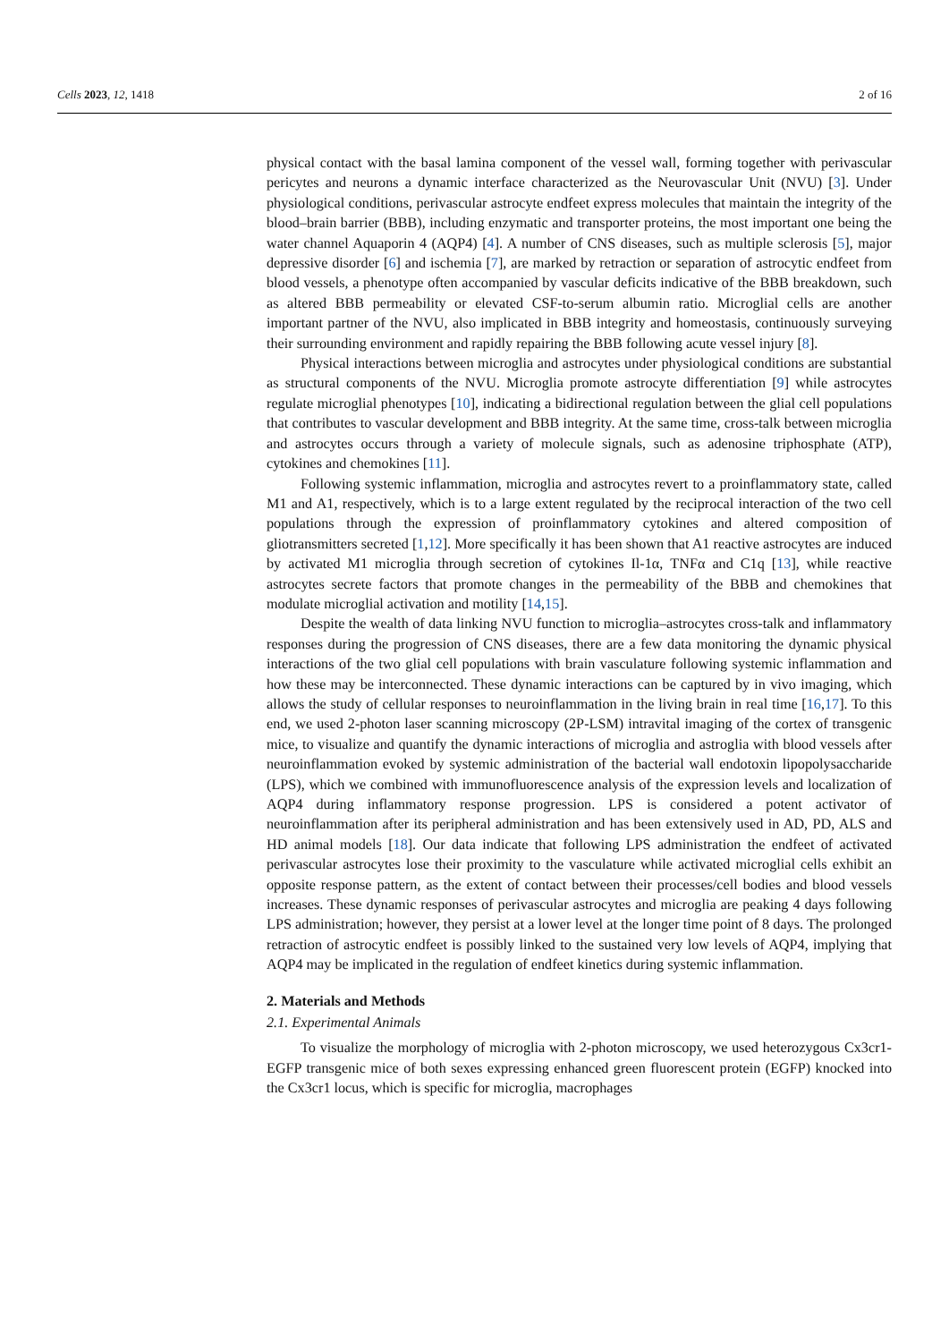Cells 2023, 12, 1418 2 of 16
physical contact with the basal lamina component of the vessel wall, forming together with perivascular pericytes and neurons a dynamic interface characterized as the Neurovascular Unit (NVU) [3]. Under physiological conditions, perivascular astrocyte endfeet express molecules that maintain the integrity of the blood–brain barrier (BBB), including enzymatic and transporter proteins, the most important one being the water channel Aquaporin 4 (AQP4) [4]. A number of CNS diseases, such as multiple sclerosis [5], major depressive disorder [6] and ischemia [7], are marked by retraction or separation of astrocytic endfeet from blood vessels, a phenotype often accompanied by vascular deficits indicative of the BBB breakdown, such as altered BBB permeability or elevated CSF-to-serum albumin ratio. Microglial cells are another important partner of the NVU, also implicated in BBB integrity and homeostasis, continuously surveying their surrounding environment and rapidly repairing the BBB following acute vessel injury [8].
Physical interactions between microglia and astrocytes under physiological conditions are substantial as structural components of the NVU. Microglia promote astrocyte differentiation [9] while astrocytes regulate microglial phenotypes [10], indicating a bidirectional regulation between the glial cell populations that contributes to vascular development and BBB integrity. At the same time, cross-talk between microglia and astrocytes occurs through a variety of molecule signals, such as adenosine triphosphate (ATP), cytokines and chemokines [11].
Following systemic inflammation, microglia and astrocytes revert to a proinflammatory state, called M1 and A1, respectively, which is to a large extent regulated by the reciprocal interaction of the two cell populations through the expression of proinflammatory cytokines and altered composition of gliotransmitters secreted [1,12]. More specifically it has been shown that A1 reactive astrocytes are induced by activated M1 microglia through secretion of cytokines Il-1α, TNFα and C1q [13], while reactive astrocytes secrete factors that promote changes in the permeability of the BBB and chemokines that modulate microglial activation and motility [14,15].
Despite the wealth of data linking NVU function to microglia–astrocytes cross-talk and inflammatory responses during the progression of CNS diseases, there are a few data monitoring the dynamic physical interactions of the two glial cell populations with brain vasculature following systemic inflammation and how these may be interconnected. These dynamic interactions can be captured by in vivo imaging, which allows the study of cellular responses to neuroinflammation in the living brain in real time [16,17]. To this end, we used 2-photon laser scanning microscopy (2P-LSM) intravital imaging of the cortex of transgenic mice, to visualize and quantify the dynamic interactions of microglia and astroglia with blood vessels after neuroinflammation evoked by systemic administration of the bacterial wall endotoxin lipopolysaccharide (LPS), which we combined with immunofluorescence analysis of the expression levels and localization of AQP4 during inflammatory response progression. LPS is considered a potent activator of neuroinflammation after its peripheral administration and has been extensively used in AD, PD, ALS and HD animal models [18]. Our data indicate that following LPS administration the endfeet of activated perivascular astrocytes lose their proximity to the vasculature while activated microglial cells exhibit an opposite response pattern, as the extent of contact between their processes/cell bodies and blood vessels increases. These dynamic responses of perivascular astrocytes and microglia are peaking 4 days following LPS administration; however, they persist at a lower level at the longer time point of 8 days. The prolonged retraction of astrocytic endfeet is possibly linked to the sustained very low levels of AQP4, implying that AQP4 may be implicated in the regulation of endfeet kinetics during systemic inflammation.
2. Materials and Methods
2.1. Experimental Animals
To visualize the morphology of microglia with 2-photon microscopy, we used heterozygous Cx3cr1-EGFP transgenic mice of both sexes expressing enhanced green fluorescent protein (EGFP) knocked into the Cx3cr1 locus, which is specific for microglia, macrophages